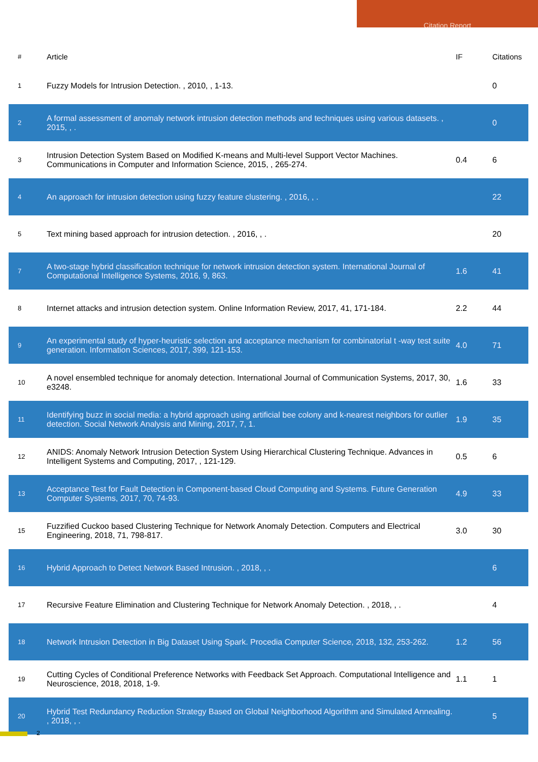Citation Report
| # | Article | IF | Citations |
| --- | --- | --- | --- |
| 1 | Fuzzy Models for Intrusion Detection. , 2010, , 1-13. | | 0 |
| 2 | A formal assessment of anomaly network intrusion detection methods and techniques using various datasets. , 2015, , . | | 0 |
| 3 | Intrusion Detection System Based on Modified K-means and Multi-level Support Vector Machines. Communications in Computer and Information Science, 2015, , 265-274. | 0.4 | 6 |
| 4 | An approach for intrusion detection using fuzzy feature clustering. , 2016, , . | | 22 |
| 5 | Text mining based approach for intrusion detection. , 2016, , . | | 20 |
| 7 | A two-stage hybrid classification technique for network intrusion detection system. International Journal of Computational Intelligence Systems, 2016, 9, 863. | 1.6 | 41 |
| 8 | Internet attacks and intrusion detection system. Online Information Review, 2017, 41, 171-184. | 2.2 | 44 |
| 9 | An experimental study of hyper-heuristic selection and acceptance mechanism for combinatorial t -way test suite generation. Information Sciences, 2017, 399, 121-153. | 4.0 | 71 |
| 10 | A novel ensembled technique for anomaly detection. International Journal of Communication Systems, 2017, 30, e3248. | 1.6 | 33 |
| 11 | Identifying buzz in social media: a hybrid approach using artificial bee colony and k-nearest neighbors for outlier detection. Social Network Analysis and Mining, 2017, 7, 1. | 1.9 | 35 |
| 12 | ANIDS: Anomaly Network Intrusion Detection System Using Hierarchical Clustering Technique. Advances in Intelligent Systems and Computing, 2017, , 121-129. | 0.5 | 6 |
| 13 | Acceptance Test for Fault Detection in Component-based Cloud Computing and Systems. Future Generation Computer Systems, 2017, 70, 74-93. | 4.9 | 33 |
| 15 | Fuzzified Cuckoo based Clustering Technique for Network Anomaly Detection. Computers and Electrical Engineering, 2018, 71, 798-817. | 3.0 | 30 |
| 16 | Hybrid Approach to Detect Network Based Intrusion. , 2018, , . | | 6 |
| 17 | Recursive Feature Elimination and Clustering Technique for Network Anomaly Detection. , 2018, , . | | 4 |
| 18 | Network Intrusion Detection in Big Dataset Using Spark. Procedia Computer Science, 2018, 132, 253-262. | 1.2 | 56 |
| 19 | Cutting Cycles of Conditional Preference Networks with Feedback Set Approach. Computational Intelligence and Neuroscience, 2018, 2018, 1-9. | 1.1 | 1 |
| 20 | Hybrid Test Redundancy Reduction Strategy Based on Global Neighborhood Algorithm and Simulated Annealing. , 2018, , . | | 5 |
2